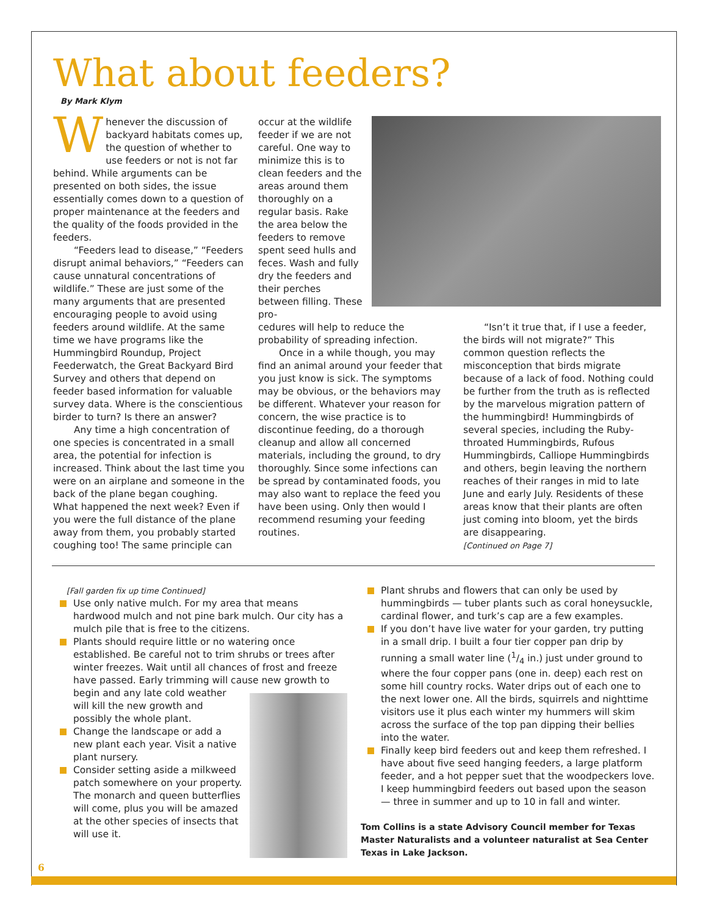What about feeders?
By Mark Klym
Whenever the discussion of backyard habitats comes up, the question of whether to use feeders or not is not far behind. While arguments can be presented on both sides, the issue essentially comes down to a question of proper maintenance at the feeders and the quality of the foods provided in the feeders.
“Feeders lead to disease,” “Feeders disrupt animal behaviors,” “Feeders can cause unnatural concentrations of wildlife.” These are just some of the many arguments that are presented encouraging people to avoid using feeders around wildlife. At the same time we have programs like the Hummingbird Roundup, Project Feederwatch, the Great Backyard Bird Survey and others that depend on feeder based information for valuable survey data. Where is the conscientious birder to turn? Is there an answer?
Any time a high concentration of one species is concentrated in a small area, the potential for infection is increased. Think about the last time you were on an airplane and someone in the back of the plane began coughing. What happened the next week? Even if you were the full distance of the plane away from them, you probably started coughing too! The same principle can
occur at the wildlife feeder if we are not careful. One way to minimize this is to clean feeders and the areas around them thoroughly on a regular basis. Rake the area below the feeders to remove spent seed hulls and feces. Wash and fully dry the feeders and their perches between filling. These pro-
cedures will help to reduce the probability of spreading infection.
Once in a while though, you may find an animal around your feeder that you just know is sick. The symptoms may be obvious, or the behaviors may be different. Whatever your reason for concern, the wise practice is to discontinue feeding, do a thorough cleanup and allow all concerned materials, including the ground, to dry thoroughly. Since some infections can be spread by contaminated foods, you may also want to replace the feed you have been using. Only then would I recommend resuming your feeding routines.
“Isn’t it true that, if I use a feeder, the birds will not migrate?” This common question reflects the misconception that birds migrate because of a lack of food. Nothing could be further from the truth as is reflected by the marvelous migration pattern of the hummingbird! Hummingbirds of several species, including the Ruby-throated Hummingbirds, Rufous Hummingbirds, Calliope Hummingbirds and others, begin leaving the northern reaches of their ranges in mid to late June and early July. Residents of these areas know that their plants are often just coming into bloom, yet the birds are disappearing.
[Continued on Page 7]
[Fall garden fix up time Continued]
Use only native mulch. For my area that means hardwood mulch and not pine bark mulch. Our city has a mulch pile that is free to the citizens.
Plants should require little or no watering once established. Be careful not to trim shrubs or trees after winter freezes. Wait until all chances of frost and freeze have passed. Early trimming will cause new growth to begin
and any late cold weather will kill the new growth and possibly the whole plant.
Change the landscape or add a new plant each year. Visit a native plant nursery.
Consider setting aside a milkweed patch somewhere on your property. The monarch and queen butterflies will come, plus you will be amazed at the other species of insects that will use it.
Plant shrubs and flowers that can only be used by hummingbirds — tuber plants such as coral honeysuckle, cardinal flower, and turk’s cap are a few examples.
If you don’t have live water for your garden, try putting in a small drip. I built a four tier copper pan drip by running a small water line (1/4 in.) just under ground to where the four copper pans (one in. deep) each rest on some hill country rocks. Water drips out of each one to the next lower one. All the birds, squirrels and nighttime visitors use it plus each winter my hummers will skim across the surface of the top pan dipping their bellies into the water.
Finally keep bird feeders out and keep them refreshed. I have about five seed hanging feeders, a large platform feeder, and a hot pepper suet that the woodpeckers love. I keep hummingbird feeders out based upon the season — three in summer and up to 10 in fall and winter.
Tom Collins is a state Advisory Council member for Texas Master Naturalists and a volunteer naturalist at Sea Center Texas in Lake Jackson.
6